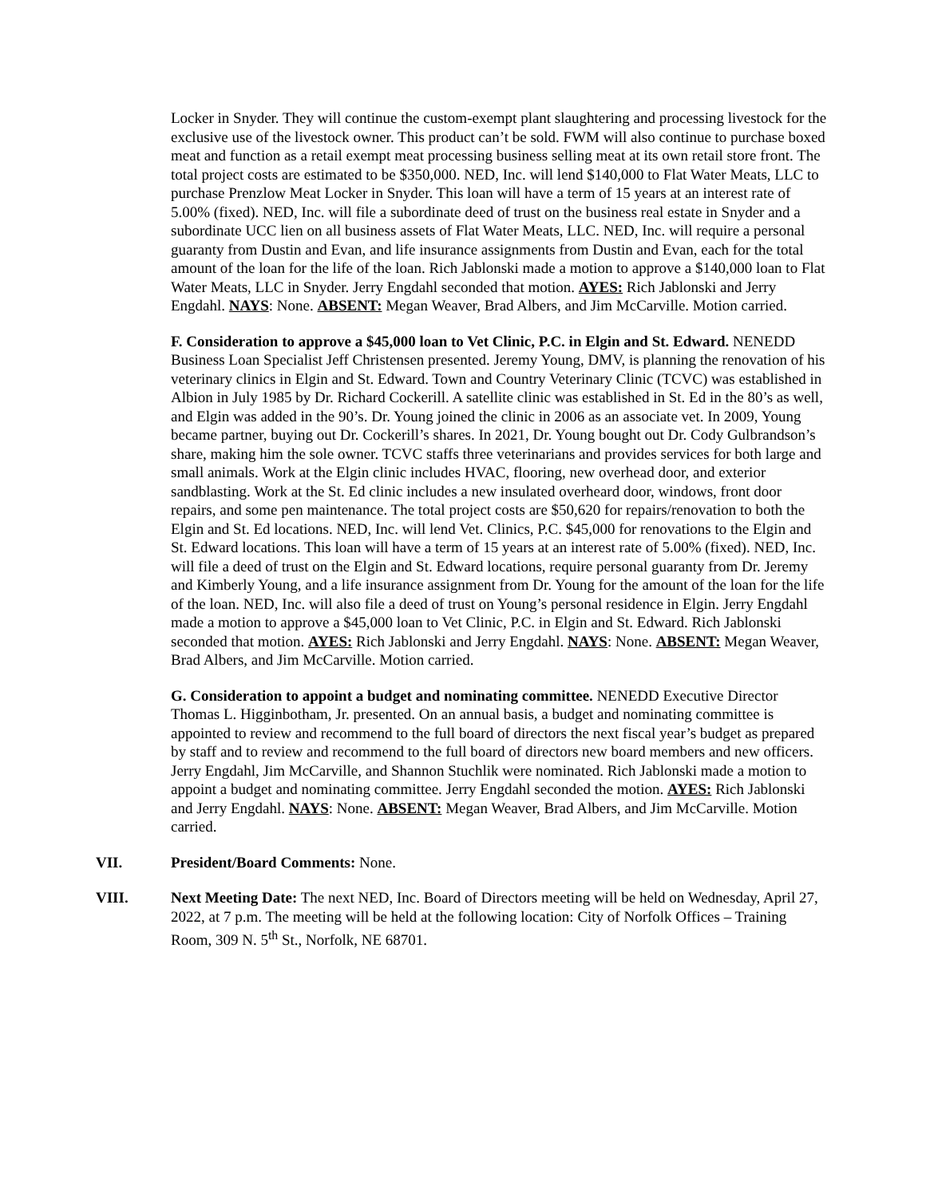Locker in Snyder. They will continue the custom-exempt plant slaughtering and processing livestock for the exclusive use of the livestock owner. This product can’t be sold. FWM will also continue to purchase boxed meat and function as a retail exempt meat processing business selling meat at its own retail store front. The total project costs are estimated to be $350,000. NED, Inc. will lend $140,000 to Flat Water Meats, LLC to purchase Prenzlow Meat Locker in Snyder. This loan will have a term of 15 years at an interest rate of 5.00% (fixed). NED, Inc. will file a subordinate deed of trust on the business real estate in Snyder and a subordinate UCC lien on all business assets of Flat Water Meats, LLC. NED, Inc. will require a personal guaranty from Dustin and Evan, and life insurance assignments from Dustin and Evan, each for the total amount of the loan for the life of the loan. Rich Jablonski made a motion to approve a $140,000 loan to Flat Water Meats, LLC in Snyder. Jerry Engdahl seconded that motion. AYES: Rich Jablonski and Jerry Engdahl. NAYS: None. ABSENT: Megan Weaver, Brad Albers, and Jim McCarville. Motion carried.
F. Consideration to approve a $45,000 loan to Vet Clinic, P.C. in Elgin and St. Edward. NENEDD Business Loan Specialist Jeff Christensen presented. Jeremy Young, DMV, is planning the renovation of his veterinary clinics in Elgin and St. Edward. Town and Country Veterinary Clinic (TCVC) was established in Albion in July 1985 by Dr. Richard Cockerill. A satellite clinic was established in St. Ed in the 80’s as well, and Elgin was added in the 90’s. Dr. Young joined the clinic in 2006 as an associate vet. In 2009, Young became partner, buying out Dr. Cockerill’s shares. In 2021, Dr. Young bought out Dr. Cody Gulbrandson’s share, making him the sole owner. TCVC staffs three veterinarians and provides services for both large and small animals. Work at the Elgin clinic includes HVAC, flooring, new overhead door, and exterior sandblasting. Work at the St. Ed clinic includes a new insulated overheard door, windows, front door repairs, and some pen maintenance. The total project costs are $50,620 for repairs/renovation to both the Elgin and St. Ed locations. NED, Inc. will lend Vet. Clinics, P.C. $45,000 for renovations to the Elgin and St. Edward locations. This loan will have a term of 15 years at an interest rate of 5.00% (fixed). NED, Inc. will file a deed of trust on the Elgin and St. Edward locations, require personal guaranty from Dr. Jeremy and Kimberly Young, and a life insurance assignment from Dr. Young for the amount of the loan for the life of the loan. NED, Inc. will also file a deed of trust on Young’s personal residence in Elgin. Jerry Engdahl made a motion to approve a $45,000 loan to Vet Clinic, P.C. in Elgin and St. Edward. Rich Jablonski seconded that motion. AYES: Rich Jablonski and Jerry Engdahl. NAYS: None. ABSENT: Megan Weaver, Brad Albers, and Jim McCarville. Motion carried.
G. Consideration to appoint a budget and nominating committee. NENEDD Executive Director Thomas L. Higginbotham, Jr. presented. On an annual basis, a budget and nominating committee is appointed to review and recommend to the full board of directors the next fiscal year’s budget as prepared by staff and to review and recommend to the full board of directors new board members and new officers. Jerry Engdahl, Jim McCarville, and Shannon Stuchlik were nominated. Rich Jablonski made a motion to appoint a budget and nominating committee. Jerry Engdahl seconded the motion. AYES: Rich Jablonski and Jerry Engdahl. NAYS: None. ABSENT: Megan Weaver, Brad Albers, and Jim McCarville. Motion carried.
VII. President/Board Comments: None.
VIII. Next Meeting Date: The next NED, Inc. Board of Directors meeting will be held on Wednesday, April 27, 2022, at 7 p.m. The meeting will be held at the following location: City of Norfolk Offices – Training Room, 309 N. 5<sup>th</sup> St., Norfolk, NE 68701.